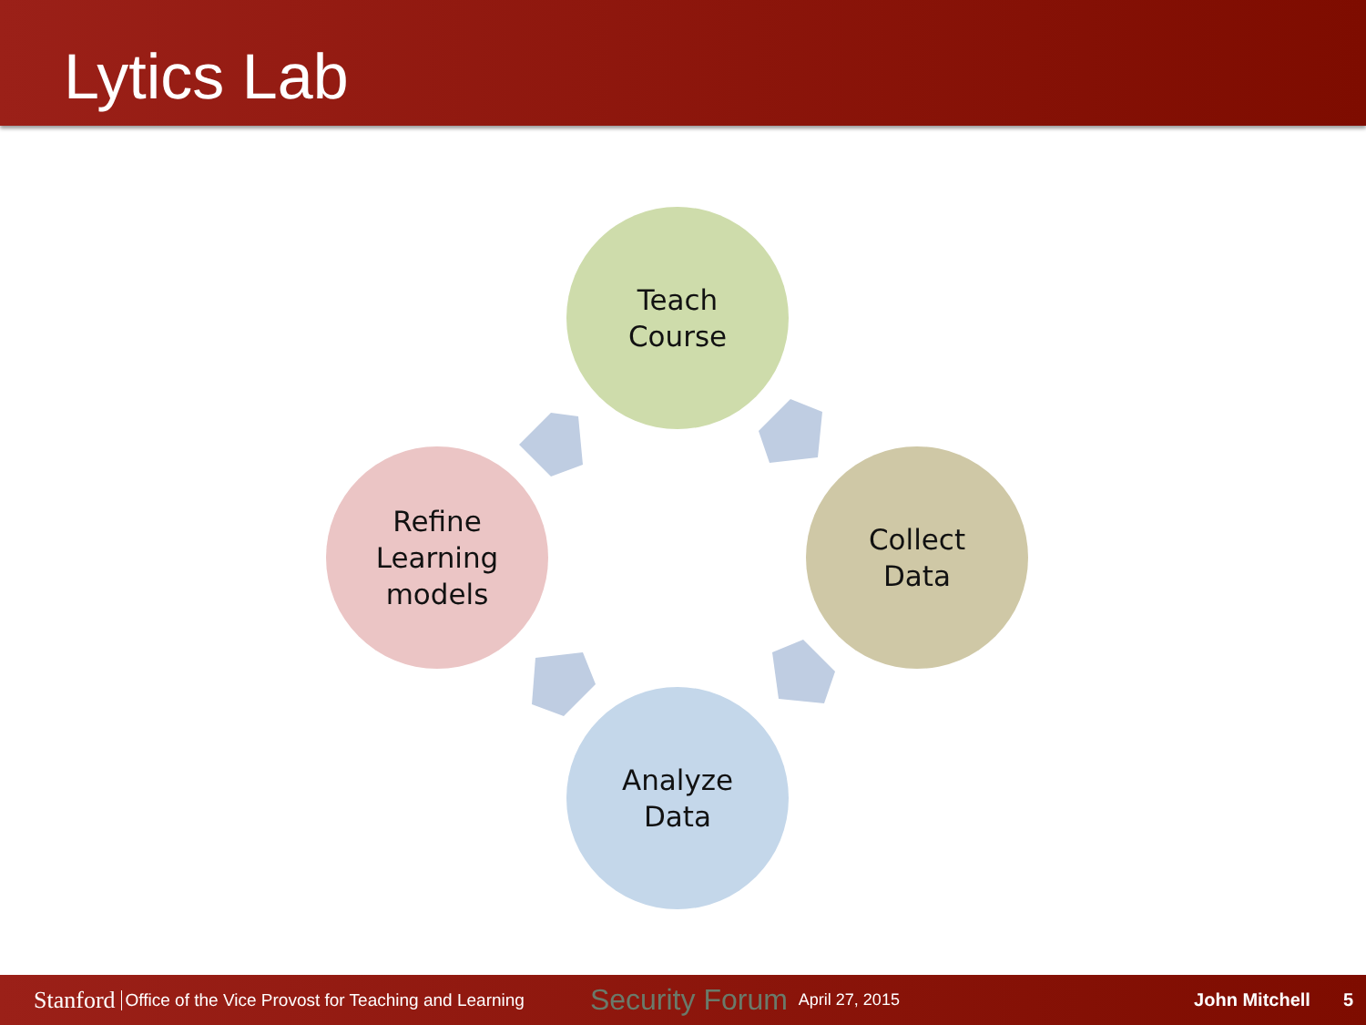Lytics Lab
Teach
Course
Collect
Data
Analyze
Data
Refine
Learning
models
Stanford Office of the Vice Provost for Teaching and Learning Security Forum April 27, 2015 John Mitchell 5